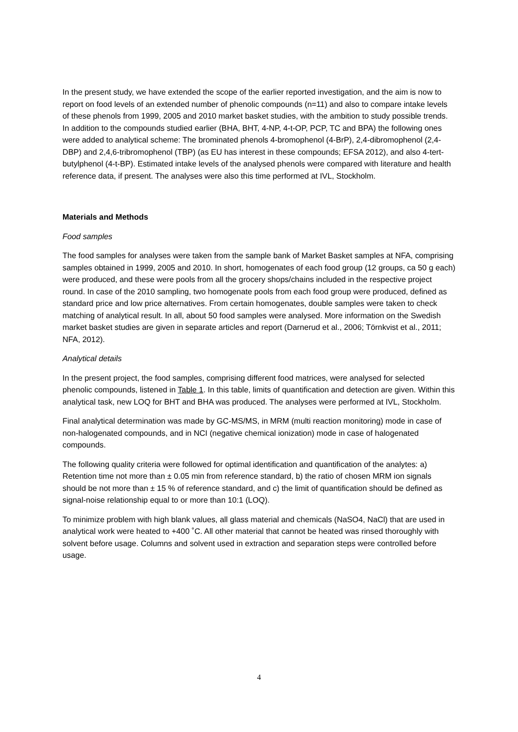In the present study, we have extended the scope of the earlier reported investigation, and the aim is now to report on food levels of an extended number of phenolic compounds (n=11) and also to compare intake levels of these phenols from 1999, 2005 and 2010 market basket studies, with the ambition to study possible trends. In addition to the compounds studied earlier (BHA, BHT, 4-NP, 4-t-OP, PCP, TC and BPA) the following ones were added to analytical scheme: The brominated phenols 4-bromophenol (4-BrP), 2,4-dibromophenol (2,4-DBP) and 2,4,6-tribromophenol (TBP) (as EU has interest in these compounds; EFSA 2012), and also 4-tert-butylphenol (4-t-BP). Estimated intake levels of the analysed phenols were compared with literature and health reference data, if present. The analyses were also this time performed at IVL, Stockholm.
Materials and Methods
Food samples
The food samples for analyses were taken from the sample bank of Market Basket samples at NFA, comprising samples obtained in 1999, 2005 and 2010. In short, homogenates of each food group (12 groups, ca 50 g each) were produced, and these were pools from all the grocery shops/chains included in the respective project round. In case of the 2010 sampling, two homogenate pools from each food group were produced, defined as standard price and low price alternatives. From certain homogenates, double samples were taken to check matching of analytical result. In all, about 50 food samples were analysed. More information on the Swedish market basket studies are given in separate articles and report (Darnerud et al., 2006; Törnkvist et al., 2011; NFA, 2012).
Analytical details
In the present project, the food samples, comprising different food matrices, were analysed for selected phenolic compounds, listened in Table 1. In this table, limits of quantification and detection are given. Within this analytical task, new LOQ for BHT and BHA was produced. The analyses were performed at IVL, Stockholm.
Final analytical determination was made by GC-MS/MS, in MRM (multi reaction monitoring) mode in case of non-halogenated compounds, and in NCI (negative chemical ionization) mode in case of halogenated compounds.
The following quality criteria were followed for optimal identification and quantification of the analytes: a) Retention time not more than ± 0.05 min from reference standard, b) the ratio of chosen MRM ion signals should be not more than ± 15 % of reference standard, and c) the limit of quantification should be defined as signal-noise relationship equal to or more than 10:1 (LOQ).
To minimize problem with high blank values, all glass material and chemicals (NaSO4, NaCl) that are used in analytical work were heated to +400 ˚C. All other material that cannot be heated was rinsed thoroughly with solvent before usage. Columns and solvent used in extraction and separation steps were controlled before usage.
4